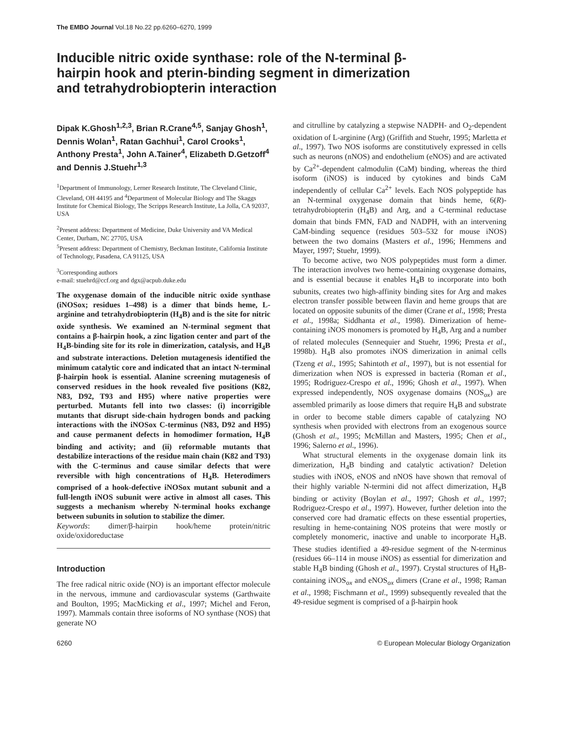The EMBO Journal Vol.18 No.22 pp.6260–6270, 1999
Inducible nitric oxide synthase: role of the N-terminal β-hairpin hook and pterin-binding segment in dimerization and tetrahydrobiopterin interaction
Dipak K.Ghosh<sup>1,2,3</sup>, Brian R.Crane<sup>4,5</sup>, Sanjay Ghosh<sup>1</sup>, Dennis Wolan<sup>1</sup>, Ratan Gachhui<sup>1</sup>, Carol Crooks<sup>1</sup>, Anthony Presta<sup>1</sup>, John A.Tainer<sup>4</sup>, Elizabeth D.Getzoff<sup>4</sup> and Dennis J.Stuehr<sup>1,3</sup>
<sup>1</sup> Department of Immunology, Lerner Research Institute, The Cleveland Clinic, Cleveland, OH 44195 and <sup>4</sup>Department of Molecular Biology and The Skaggs Institute for Chemical Biology, The Scripps Research Institute, La Jolla, CA 92037, USA
<sup>2</sup> Present address: Department of Medicine, Duke University and VA Medical Center, Durham, NC 27705, USA
<sup>5</sup> Present address: Department of Chemistry, Beckman Institute, California Institute of Technology, Pasadena, CA 91125, USA
<sup>3</sup> Corresponding authors
e-mail: stuehrd@ccf.org and dgx@acpub.duke.edu
The oxygenase domain of the inducible nitric oxide synthase (iNOSox; residues 1–498) is a dimer that binds heme, L-arginine and tetrahydrobiopterin (H<sub>4</sub>B) and is the site for nitric oxide synthesis. We examined an N-terminal segment that contains a β-hairpin hook, a zinc ligation center and part of the H<sub>4</sub>B-binding site for its role in dimerization, catalysis, and H<sub>4</sub>B and substrate interactions. Deletion mutagenesis identified the minimum catalytic core and indicated that an intact N-terminal β-hairpin hook is essential. Alanine screening mutagenesis of conserved residues in the hook revealed five positions (K82, N83, D92, T93 and H95) where native properties were perturbed. Mutants fell into two classes: (i) incorrigible mutants that disrupt side-chain hydrogen bonds and packing interactions with the iNOSox C-terminus (N83, D92 and H95) and cause permanent defects in homodimer formation, H<sub>4</sub>B binding and activity; and (ii) reformable mutants that destabilize interactions of the residue main chain (K82 and T93) with the C-terminus and cause similar defects that were reversible with high concentrations of H<sub>4</sub>B. Heterodimers comprised of a hook-defective iNOSox mutant subunit and a full-length iNOS subunit were active in almost all cases. This suggests a mechanism whereby N-terminal hooks exchange between subunits in solution to stabilize the dimer.
Keywords: dimer/β-hairpin hook/heme protein/nitric oxide/oxidoreductase
Introduction
The free radical nitric oxide (NO) is an important effector molecule in the nervous, immune and cardiovascular systems (Garthwaite and Boulton, 1995; MacMicking et al., 1997; Michel and Feron, 1997). Mammals contain three isoforms of NO synthase (NOS) that generate NO
and citrulline by catalyzing a stepwise NADPH- and O<sub>2</sub>-dependent oxidation of L-arginine (Arg) (Griffith and Stuehr, 1995; Marletta et al., 1997). Two NOS isoforms are constitutively expressed in cells such as neurons (nNOS) and endothelium (eNOS) and are activated by Ca<sup>2+</sup>-dependent calmodulin (CaM) binding, whereas the third isoform (iNOS) is induced by cytokines and binds CaM independently of cellular Ca<sup>2+</sup> levels. Each NOS polypeptide has an N-terminal oxygenase domain that binds heme, 6(R)-tetrahydrobiopterin (H<sub>4</sub>B) and Arg, and a C-terminal reductase domain that binds FMN, FAD and NADPH, with an intervening CaM-binding sequence (residues 503–532 for mouse iNOS) between the two domains (Masters et al., 1996; Hemmens and Mayer, 1997; Stuehr, 1999).
To become active, two NOS polypeptides must form a dimer. The interaction involves two heme-containing oxygenase domains, and is essential because it enables H<sub>4</sub>B to incorporate into both subunits, creates two high-affinity binding sites for Arg and makes electron transfer possible between flavin and heme groups that are located on opposite subunits of the dimer (Crane et al., 1998; Presta et al., 1998a; Siddhanta et al., 1998). Dimerization of heme-containing iNOS monomers is promoted by H<sub>4</sub>B, Arg and a number of related molecules (Sennequier and Stuehr, 1996; Presta et al., 1998b). H<sub>4</sub>B also promotes iNOS dimerization in animal cells (Tzeng et al., 1995; Sahintoth et al., 1997), but is not essential for dimerization when NOS is expressed in bacteria (Roman et al., 1995; Rodriguez-Crespo et al., 1996; Ghosh et al., 1997). When expressed independently, NOS oxygenase domains (NOS<sub>ox</sub>) are assembled primarily as loose dimers that require H<sub>4</sub>B and substrate in order to become stable dimers capable of catalyzing NO synthesis when provided with electrons from an exogenous source (Ghosh et al., 1995; McMillan and Masters, 1995; Chen et al., 1996; Salerno et al., 1996).
What structural elements in the oxygenase domain link its dimerization, H<sub>4</sub>B binding and catalytic activation? Deletion studies with iNOS, eNOS and nNOS have shown that removal of their highly variable N-termini did not affect dimerization, H<sub>4</sub>B binding or activity (Boylan et al., 1997; Ghosh et al., 1997; Rodriguez-Crespo et al., 1997). However, further deletion into the conserved core had dramatic effects on these essential properties, resulting in heme-containing NOS proteins that were mostly or completely monomeric, inactive and unable to incorporate H<sub>4</sub>B. These studies identified a 49-residue segment of the N-terminus (residues 66–114 in mouse iNOS) as essential for dimerization and stable H<sub>4</sub>B binding (Ghosh et al., 1997). Crystal structures of H<sub>4</sub>B-containing iNOS<sub>ox</sub> and eNOS<sub>ox</sub> dimers (Crane et al., 1998; Raman et al., 1998; Fischmann et al., 1999) subsequently revealed that the 49-residue segment is comprised of a β-hairpin hook
6260 © European Molecular Biology Organization